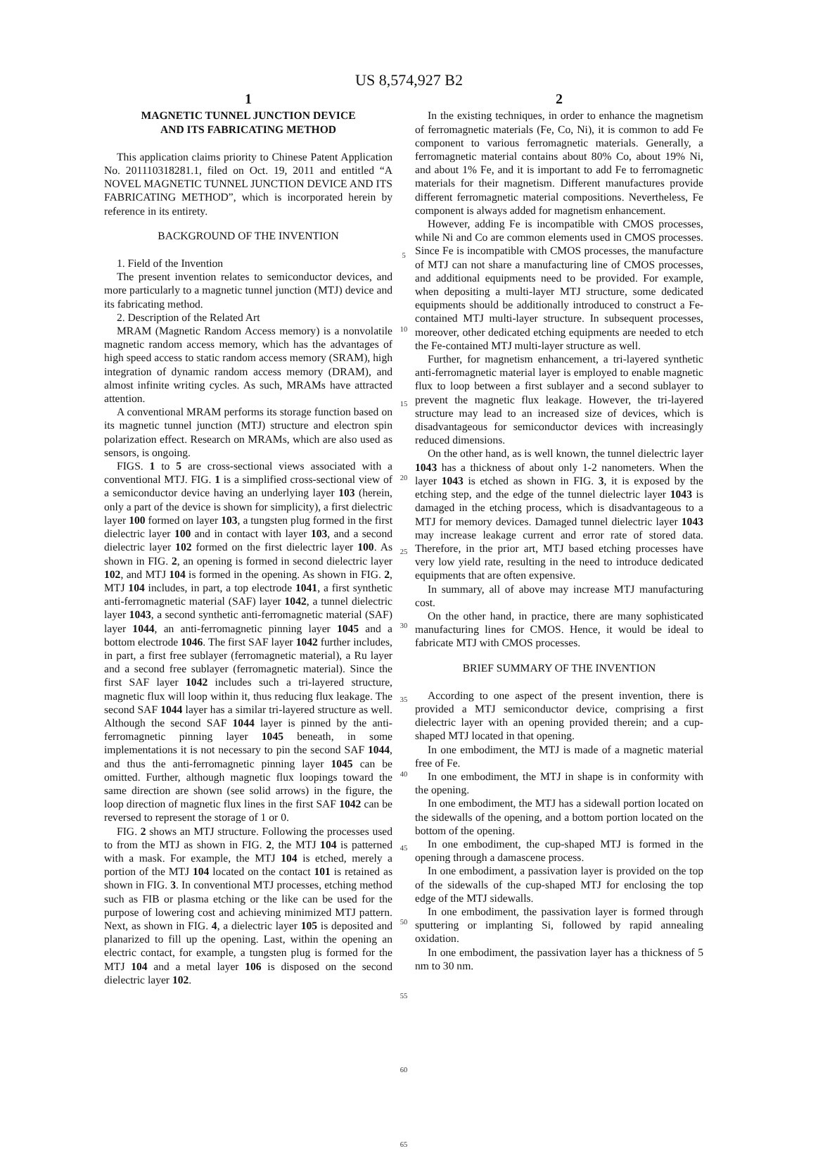US 8,574,927 B2
1
MAGNETIC TUNNEL JUNCTION DEVICE
AND ITS FABRICATING METHOD
This application claims priority to Chinese Patent Application No. 201110318281.1, filed on Oct. 19, 2011 and entitled “A NOVEL MAGNETIC TUNNEL JUNCTION DEVICE AND ITS FABRICATING METHOD”, which is incorporated herein by reference in its entirety.
BACKGROUND OF THE INVENTION
1. Field of the Invention
The present invention relates to semiconductor devices, and more particularly to a magnetic tunnel junction (MTJ) device and its fabricating method.
2. Description of the Related Art
MRAM (Magnetic Random Access memory) is a nonvolatile magnetic random access memory, which has the advantages of high speed access to static random access memory (SRAM), high integration of dynamic random access memory (DRAM), and almost infinite writing cycles. As such, MRAMs have attracted attention.
A conventional MRAM performs its storage function based on its magnetic tunnel junction (MTJ) structure and electron spin polarization effect. Research on MRAMs, which are also used as sensors, is ongoing.
FIGS. 1 to 5 are cross-sectional views associated with a conventional MTJ. FIG. 1 is a simplified cross-sectional view of a semiconductor device having an underlying layer 103 (herein, only a part of the device is shown for simplicity), a first dielectric layer 100 formed on layer 103, a tungsten plug formed in the first dielectric layer 100 and in contact with layer 103, and a second dielectric layer 102 formed on the first dielectric layer 100. As shown in FIG. 2, an opening is formed in second dielectric layer 102, and MTJ 104 is formed in the opening. As shown in FIG. 2, MTJ 104 includes, in part, a top electrode 1041, a first synthetic anti-ferromagnetic material (SAF) layer 1042, a tunnel dielectric layer 1043, a second synthetic anti-ferromagnetic material (SAF) layer 1044, an anti-ferromagnetic pinning layer 1045 and a bottom electrode 1046. The first SAF layer 1042 further includes, in part, a first free sublayer (ferromagnetic material), a Ru layer and a second free sublayer (ferromagnetic material). Since the first SAF layer 1042 includes such a tri-layered structure, magnetic flux will loop within it, thus reducing flux leakage. The second SAF 1044 layer has a similar tri-layered structure as well. Although the second SAF 1044 layer is pinned by the anti-ferromagnetic pinning layer 1045 beneath, in some implementations it is not necessary to pin the second SAF 1044, and thus the anti-ferromagnetic pinning layer 1045 can be omitted. Further, although magnetic flux loopings toward the same direction are shown (see solid arrows) in the figure, the loop direction of magnetic flux lines in the first SAF 1042 can be reversed to represent the storage of 1 or 0.
FIG. 2 shows an MTJ structure. Following the processes used to from the MTJ as shown in FIG. 2, the MTJ 104 is patterned with a mask. For example, the MTJ 104 is etched, merely a portion of the MTJ 104 located on the contact 101 is retained as shown in FIG. 3. In conventional MTJ processes, etching method such as FIB or plasma etching or the like can be used for the purpose of lowering cost and achieving minimized MTJ pattern. Next, as shown in FIG. 4, a dielectric layer 105 is deposited and planarized to fill up the opening. Last, within the opening an electric contact, for example, a tungsten plug is formed for the MTJ 104 and a metal layer 106 is disposed on the second dielectric layer 102.
5
10
15
20
25
30
35
40
45
50
55
60
65
2
In the existing techniques, in order to enhance the magnetism of ferromagnetic materials (Fe, Co, Ni), it is common to add Fe component to various ferromagnetic materials. Generally, a ferromagnetic material contains about 80% Co, about 19% Ni, and about 1% Fe, and it is important to add Fe to ferromagnetic materials for their magnetism. Different manufactures provide different ferromagnetic material compositions. Nevertheless, Fe component is always added for magnetism enhancement.
However, adding Fe is incompatible with CMOS processes, while Ni and Co are common elements used in CMOS processes. Since Fe is incompatible with CMOS processes, the manufacture of MTJ can not share a manufacturing line of CMOS processes, and additional equipments need to be provided. For example, when depositing a multi-layer MTJ structure, some dedicated equipments should be additionally introduced to construct a Fe-contained MTJ multi-layer structure. In subsequent processes, moreover, other dedicated etching equipments are needed to etch the Fe-contained MTJ multi-layer structure as well.
Further, for magnetism enhancement, a tri-layered synthetic anti-ferromagnetic material layer is employed to enable magnetic flux to loop between a first sublayer and a second sublayer to prevent the magnetic flux leakage. However, the tri-layered structure may lead to an increased size of devices, which is disadvantageous for semiconductor devices with increasingly reduced dimensions.
On the other hand, as is well known, the tunnel dielectric layer 1043 has a thickness of about only 1-2 nanometers. When the layer 1043 is etched as shown in FIG. 3, it is exposed by the etching step, and the edge of the tunnel dielectric layer 1043 is damaged in the etching process, which is disadvantageous to a MTJ for memory devices. Damaged tunnel dielectric layer 1043 may increase leakage current and error rate of stored data. Therefore, in the prior art, MTJ based etching processes have very low yield rate, resulting in the need to introduce dedicated equipments that are often expensive.
In summary, all of above may increase MTJ manufacturing cost.
On the other hand, in practice, there are many sophisticated manufacturing lines for CMOS. Hence, it would be ideal to fabricate MTJ with CMOS processes.
BRIEF SUMMARY OF THE INVENTION
According to one aspect of the present invention, there is provided a MTJ semiconductor device, comprising a first dielectric layer with an opening provided therein; and a cup-shaped MTJ located in that opening.
In one embodiment, the MTJ is made of a magnetic material free of Fe.
In one embodiment, the MTJ in shape is in conformity with the opening.
In one embodiment, the MTJ has a sidewall portion located on the sidewalls of the opening, and a bottom portion located on the bottom of the opening.
In one embodiment, the cup-shaped MTJ is formed in the opening through a damascene process.
In one embodiment, a passivation layer is provided on the top of the sidewalls of the cup-shaped MTJ for enclosing the top edge of the MTJ sidewalls.
In one embodiment, the passivation layer is formed through sputtering or implanting Si, followed by rapid annealing oxidation.
In one embodiment, the passivation layer has a thickness of 5 nm to 30 nm.